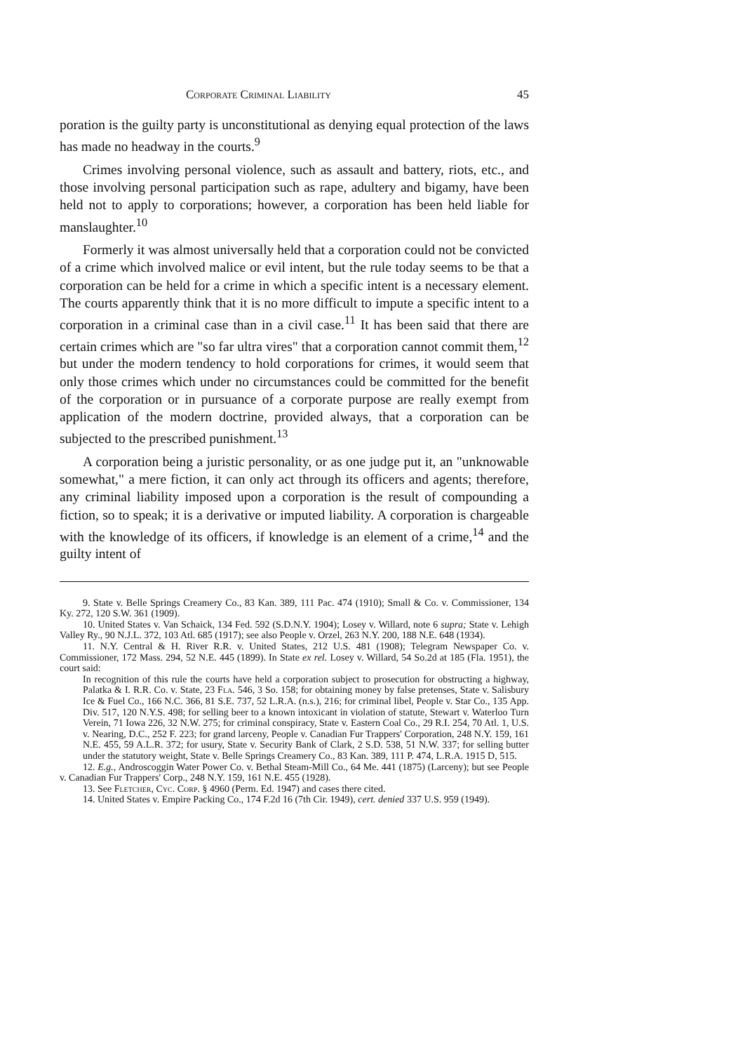Corporate Criminal Liability 45
poration is the guilty party is unconstitutional as denying equal protection of the laws has made no headway in the courts.<sup>9</sup>
Crimes involving personal violence, such as assault and battery, riots, etc., and those involving personal participation such as rape, adultery and bigamy, have been held not to apply to corporations; however, a corporation has been held liable for manslaughter.<sup>10</sup>
Formerly it was almost universally held that a corporation could not be convicted of a crime which involved malice or evil intent, but the rule today seems to be that a corporation can be held for a crime in which a specific intent is a necessary element. The courts apparently think that it is no more difficult to impute a specific intent to a corporation in a criminal case than in a civil case.<sup>11</sup> It has been said that there are certain crimes which are "so far ultra vires" that a corporation cannot commit them,<sup>12</sup> but under the modern tendency to hold corporations for crimes, it would seem that only those crimes which under no circumstances could be committed for the benefit of the corporation or in pursuance of a corporate purpose are really exempt from application of the modern doctrine, provided always, that a corporation can be subjected to the prescribed punishment.<sup>13</sup>
A corporation being a juristic personality, or as one judge put it, an "unknowable somewhat," a mere fiction, it can only act through its officers and agents; therefore, any criminal liability imposed upon a corporation is the result of compounding a fiction, so to speak; it is a derivative or imputed liability. A corporation is chargeable with the knowledge of its officers, if knowledge is an element of a crime,<sup>14</sup> and the guilty intent of
9. State v. Belle Springs Creamery Co., 83 Kan. 389, 111 Pac. 474 (1910); Small & Co. v. Commissioner, 134 Ky. 272, 120 S.W. 361 (1909).
10. United States v. Van Schaick, 134 Fed. 592 (S.D.N.Y. 1904); Losey v. Willard, note 6 supra; State v. Lehigh Valley Ry., 90 N.J.L. 372, 103 Atl. 685 (1917); see also People v. Orzel, 263 N.Y. 200, 188 N.E. 648 (1934).
11. N.Y. Central & H. River R.R. v. United States, 212 U.S. 481 (1908); Telegram Newspaper Co. v. Commissioner, 172 Mass. 294, 52 N.E. 445 (1899). In State ex rel. Losey v. Willard, 54 So.2d at 185 (Fla. 1951), the court said:
In recognition of this rule the courts have held a corporation subject to prosecution for obstructing a highway, Palatka & I. R.R. Co. v. State, 23 Fla. 546, 3 So. 158; for obtaining money by false pretenses, State v. Salisbury Ice & Fuel Co., 166 N.C. 366, 81 S.E. 737, 52 L.R.A. (n.s.), 216; for criminal libel, People v. Star Co., 135 App. Div. 517, 120 N.Y.S. 498; for selling beer to a known intoxicant in violation of statute, Stewart v. Waterloo Turn Verein, 71 Iowa 226, 32 N.W. 275; for criminal conspiracy, State v. Eastern Coal Co., 29 R.I. 254, 70 Atl. 1, U.S. v. Nearing, D.C., 252 F. 223; for grand larceny, People v. Canadian Fur Trappers' Corporation, 248 N.Y. 159, 161 N.E. 455, 59 A.L.R. 372; for usury, State v. Security Bank of Clark, 2 S.D. 538, 51 N.W. 337; for selling butter under the statutory weight, State v. Belle Springs Creamery Co., 83 Kan. 389, 111 P. 474, L.R.A. 1915 D, 515.
12. E.g., Androscoggin Water Power Co. v. Bethal Steam-Mill Co., 64 Me. 441 (1875) (Larceny); but see People v. Canadian Fur Trappers' Corp., 248 N.Y. 159, 161 N.E. 455 (1928).
13. See Fletcher, Cyc. Corp. § 4960 (Perm. Ed. 1947) and cases there cited.
14. United States v. Empire Packing Co., 174 F.2d 16 (7th Cir. 1949), cert. denied 337 U.S. 959 (1949).